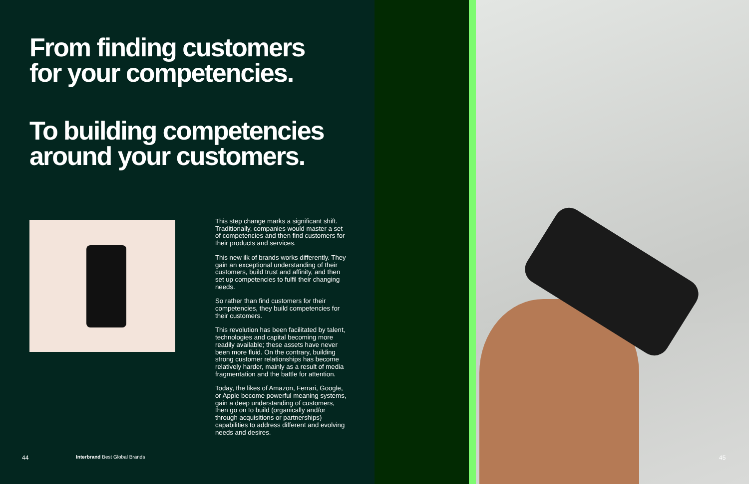From finding customers
for your competencies.
To building competencies
around your customers.
This step change marks a significant shift. Traditionally, companies would master a set of competencies and then find customers for their products and services.
This new ilk of brands works differently. They gain an exceptional understanding of their customers, build trust and affinity, and then set up competencies to fulfil their changing needs.
So rather than find customers for their competencies, they build competencies for their customers.
This revolution has been facilitated by talent, technologies and capital becoming more readily available; these assets have never been more fluid. On the contrary, building strong customer relationships has become relatively harder, mainly as a result of media fragmentation and the battle for attention.
Today, the likes of Amazon, Ferrari, Google, or Apple become powerful meaning systems, gain a deep understanding of customers, then go on to build (organically and/or through acquisitions or partnerships) capabilities to address different and evolving needs and desires.
44 Interbrand Best Global Brands 45